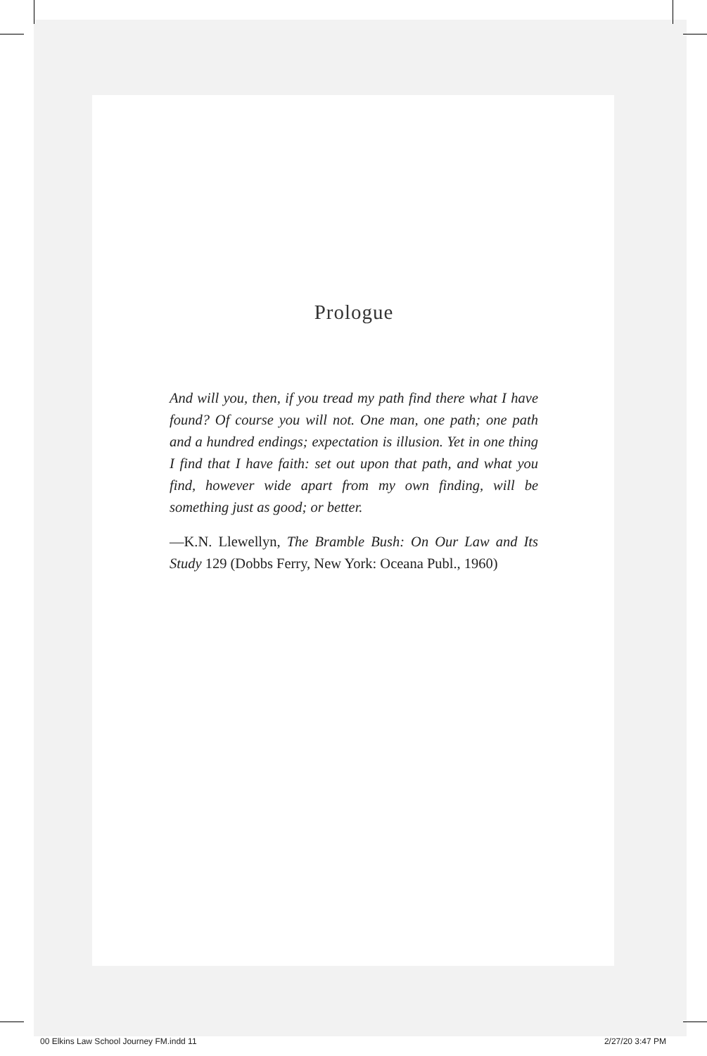Prologue
And will you, then, if you tread my path find there what I have found? Of course you will not. One man, one path; one path and a hundred endings; expectation is illusion. Yet in one thing I find that I have faith: set out upon that path, and what you find, however wide apart from my own finding, will be something just as good; or better.
—K.N. Llewellyn, The Bramble Bush: On Our Law and Its Study 129 (Dobbs Ferry, New York: Oceana Publ., 1960)
00 Elkins Law School Journey FM.indd 11 2/27/20 3:47 PM